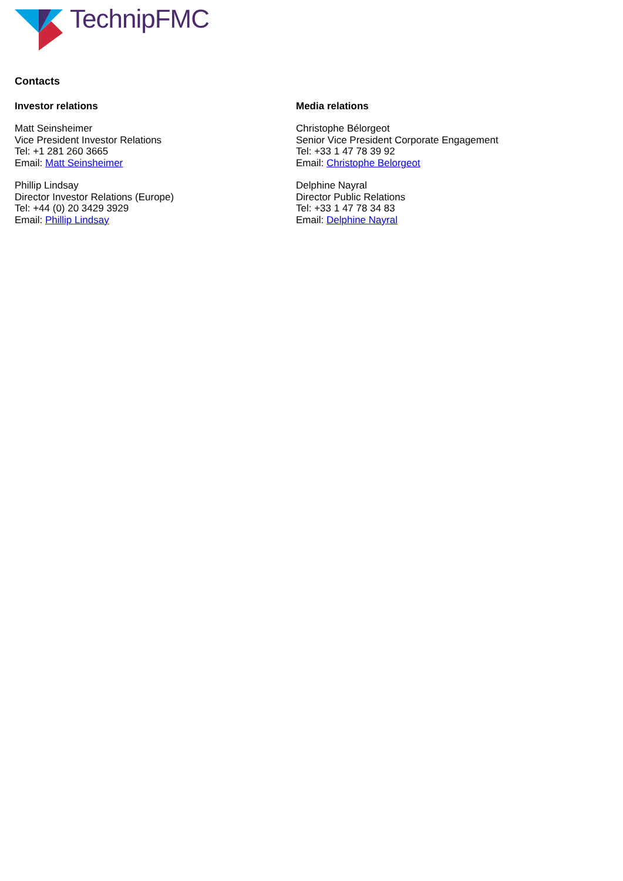TechnipFMC
Contacts
Investor relations
Matt Seinsheimer
Vice President Investor Relations
Tel: +1 281 260 3665
Email: Matt Seinsheimer
Phillip Lindsay
Director Investor Relations (Europe)
Tel: +44 (0) 20 3429 3929
Email: Phillip Lindsay
Media relations
Christophe Bélorgeot
Senior Vice President Corporate Engagement
Tel: +33 1 47 78 39 92
Email: Christophe Belorgeot
Delphine Nayral
Director Public Relations
Tel: +33 1 47 78 34 83
Email: Delphine Nayral